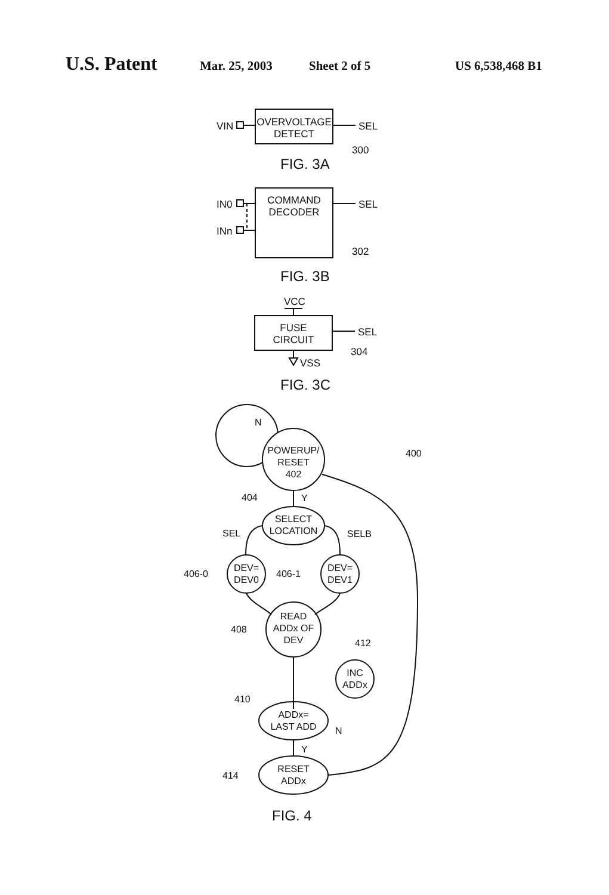U.S. Patent Mar. 25, 2003 Sheet 2 of 5 US 6,538,468 B1
OVERVOLTAGE
DETECT
VIN
SEL
300
FIG. 3A
COMMAND
DECODER
IN0
INn
SEL
302
FIG. 3B
VCC
FUSE
CIRCUIT
SEL
304
VSS
FIG. 3C
N
POWERUP/
RESET
402
400
Y
404
SELECT
LOCATION
SEL
SELB
DEV=
DEV0
DEV=
DEV1
406-0
406-1
READ
ADDx OF
DEV
408
412
INC
ADDx
410
ADDx=
LAST ADD
N
Y
RESET
ADDx
414
FIG. 4